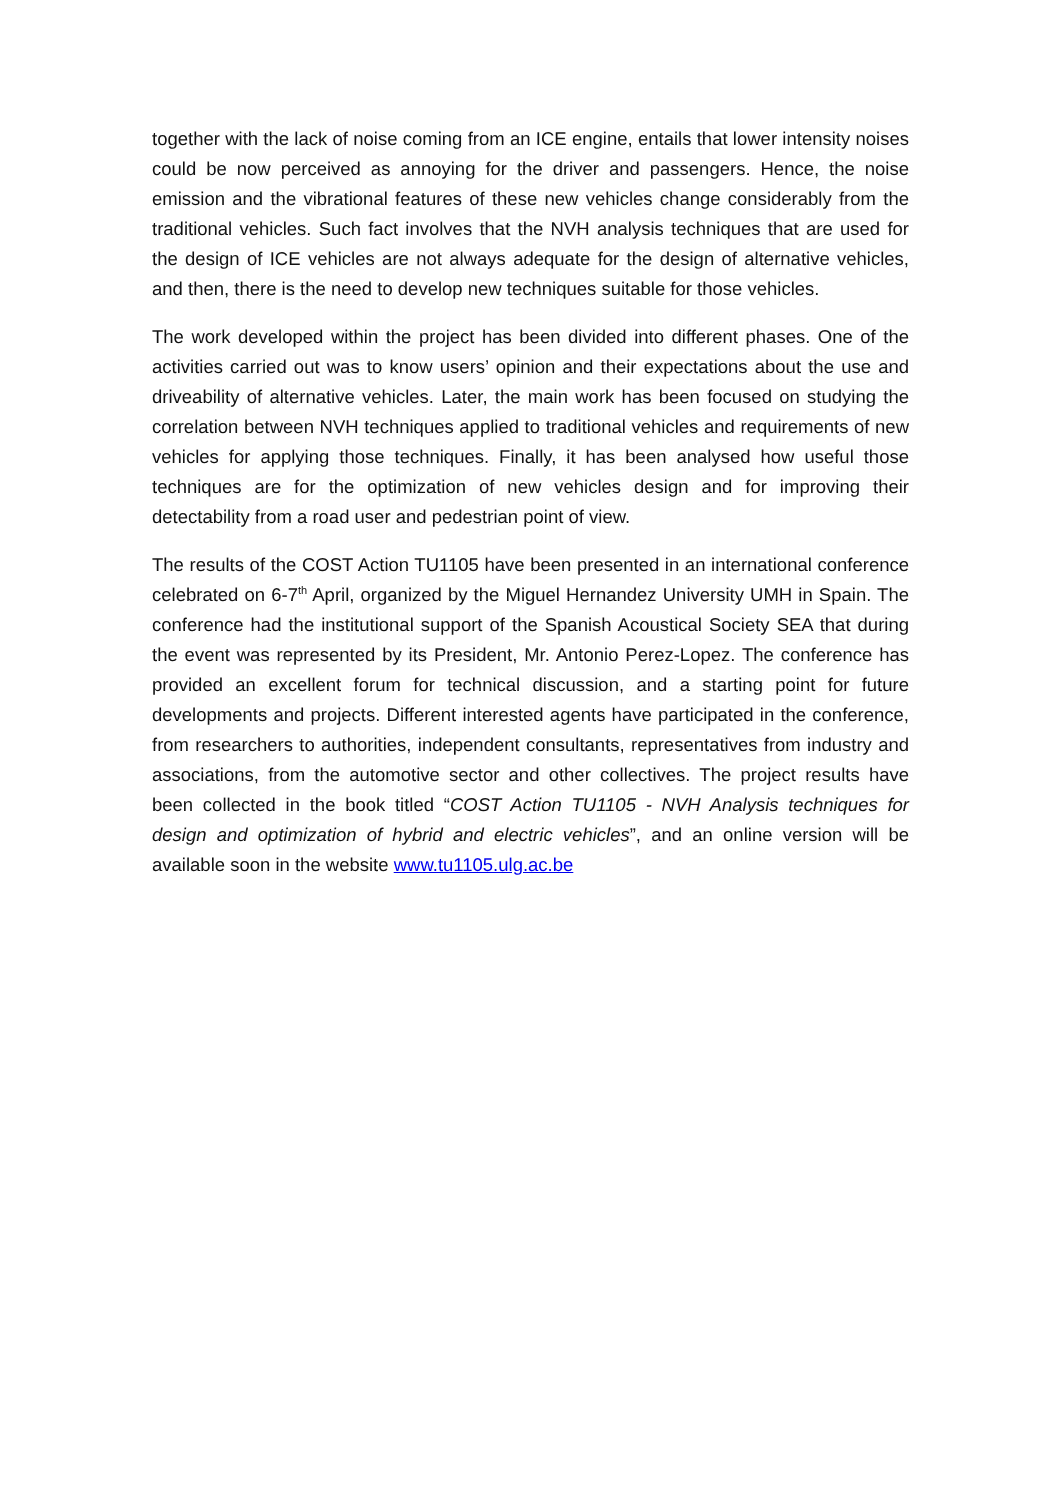together with the lack of noise coming from an ICE engine, entails that lower intensity noises could be now perceived as annoying for the driver and passengers. Hence, the noise emission and the vibrational features of these new vehicles change considerably from the traditional vehicles. Such fact involves that the NVH analysis techniques that are used for the design of ICE vehicles are not always adequate for the design of alternative vehicles, and then, there is the need to develop new techniques suitable for those vehicles.
The work developed within the project has been divided into different phases. One of the activities carried out was to know users’ opinion and their expectations about the use and driveability of alternative vehicles. Later, the main work has been focused on studying the correlation between NVH techniques applied to traditional vehicles and requirements of new vehicles for applying those techniques. Finally, it has been analysed how useful those techniques are for the optimization of new vehicles design and for improving their detectability from a road user and pedestrian point of view.
The results of the COST Action TU1105 have been presented in an international conference celebrated on 6-7<sup>th</sup> April, organized by the Miguel Hernandez University UMH in Spain. The conference had the institutional support of the Spanish Acoustical Society SEA that during the event was represented by its President, Mr. Antonio Perez-Lopez. The conference has provided an excellent forum for technical discussion, and a starting point for future developments and projects. Different interested agents have participated in the conference, from researchers to authorities, independent consultants, representatives from industry and associations, from the automotive sector and other collectives. The project results have been collected in the book titled “COST Action TU1105 - NVH Analysis techniques for design and optimization of hybrid and electric vehicles”, and an online version will be available soon in the website www.tu1105.ulg.ac.be